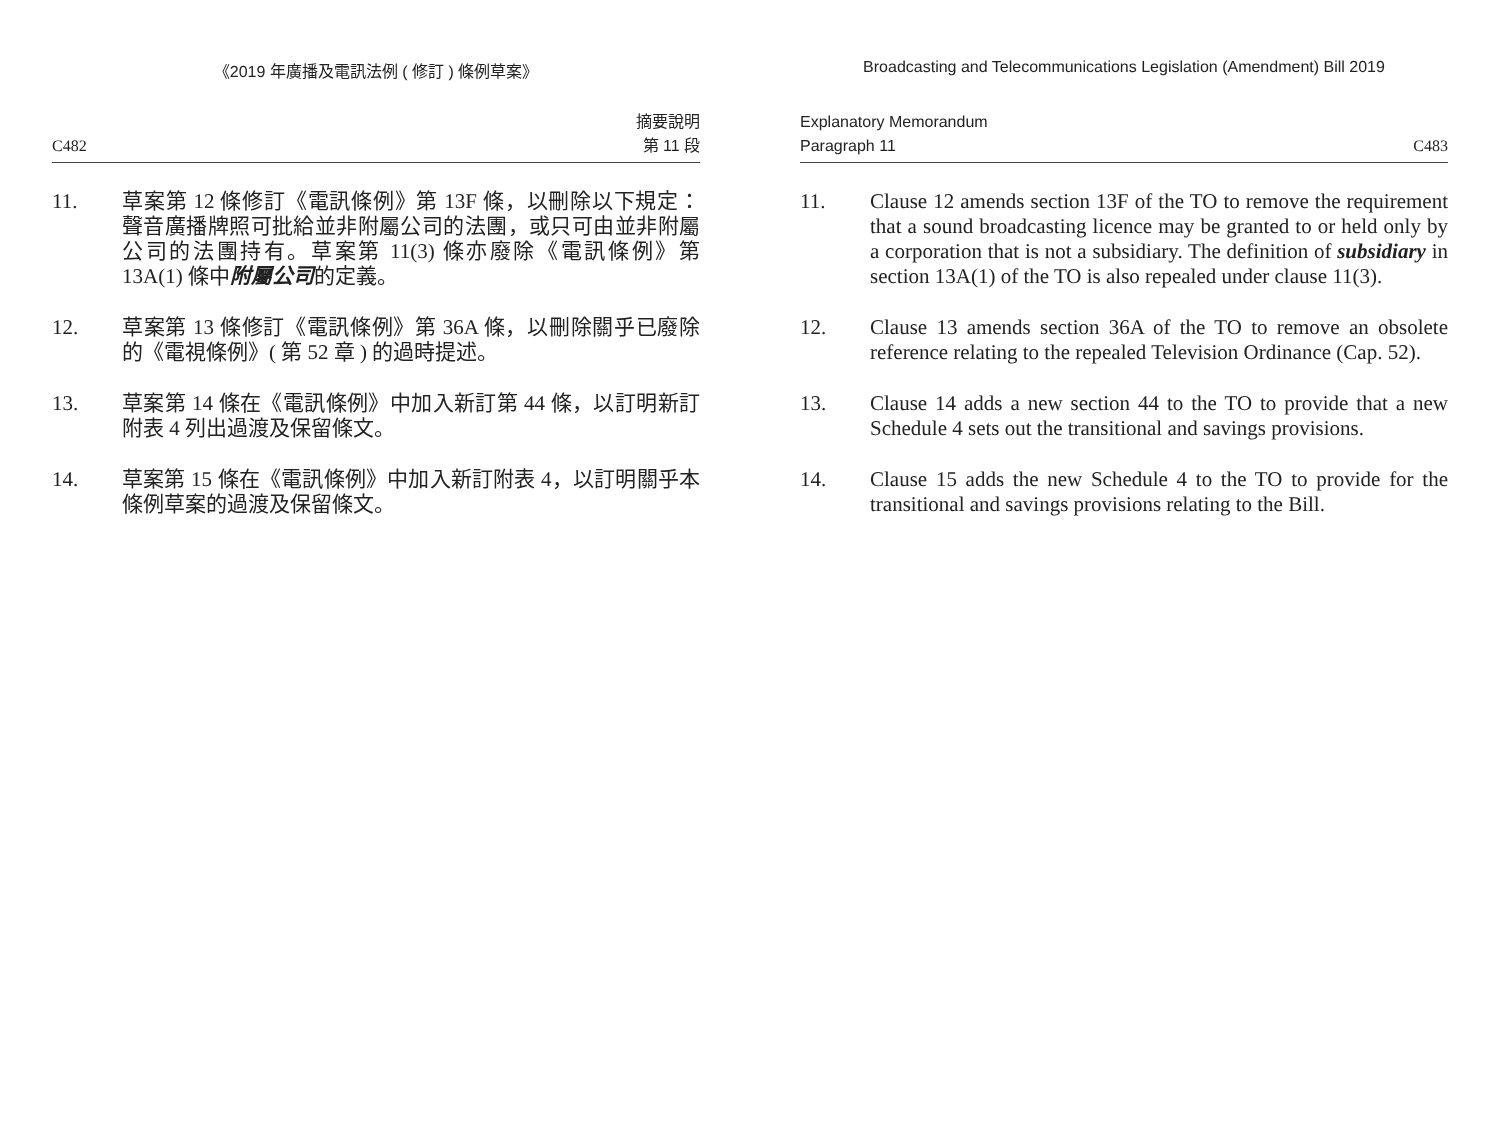《2019 年廣播及電訊法例 ( 修訂 ) 條例草案》
C482 摘要說明
第 11 段
11. 草案第 12 條修訂《電訊條例》第 13F 條，以刪除以下規定：聲音廣播牌照可批給並非附屬公司的法團，或只可由並非附屬公司的法團持有。草案第 11(3) 條亦廢除《電訊條例》第 13A(1) 條中附屬公司的定義。
12. 草案第 13 條修訂《電訊條例》第 36A 條，以刪除關乎已廢除的《電視條例》( 第 52 章 ) 的過時提述。
13. 草案第 14 條在《電訊條例》中加入新訂第 44 條，以訂明新訂附表 4 列出過渡及保留條文。
14. 草案第 15 條在《電訊條例》中加入新訂附表 4，以訂明關乎本條例草案的過渡及保留條文。
Broadcasting and Telecommunications Legislation (Amendment) Bill 2019
Explanatory Memorandum
Paragraph 11 C483
11. Clause 12 amends section 13F of the TO to remove the requirement that a sound broadcasting licence may be granted to or held only by a corporation that is not a subsidiary. The definition of subsidiary in section 13A(1) of the TO is also repealed under clause 11(3).
12. Clause 13 amends section 36A of the TO to remove an obsolete reference relating to the repealed Television Ordinance (Cap. 52).
13. Clause 14 adds a new section 44 to the TO to provide that a new Schedule 4 sets out the transitional and savings provisions.
14. Clause 15 adds the new Schedule 4 to the TO to provide for the transitional and savings provisions relating to the Bill.